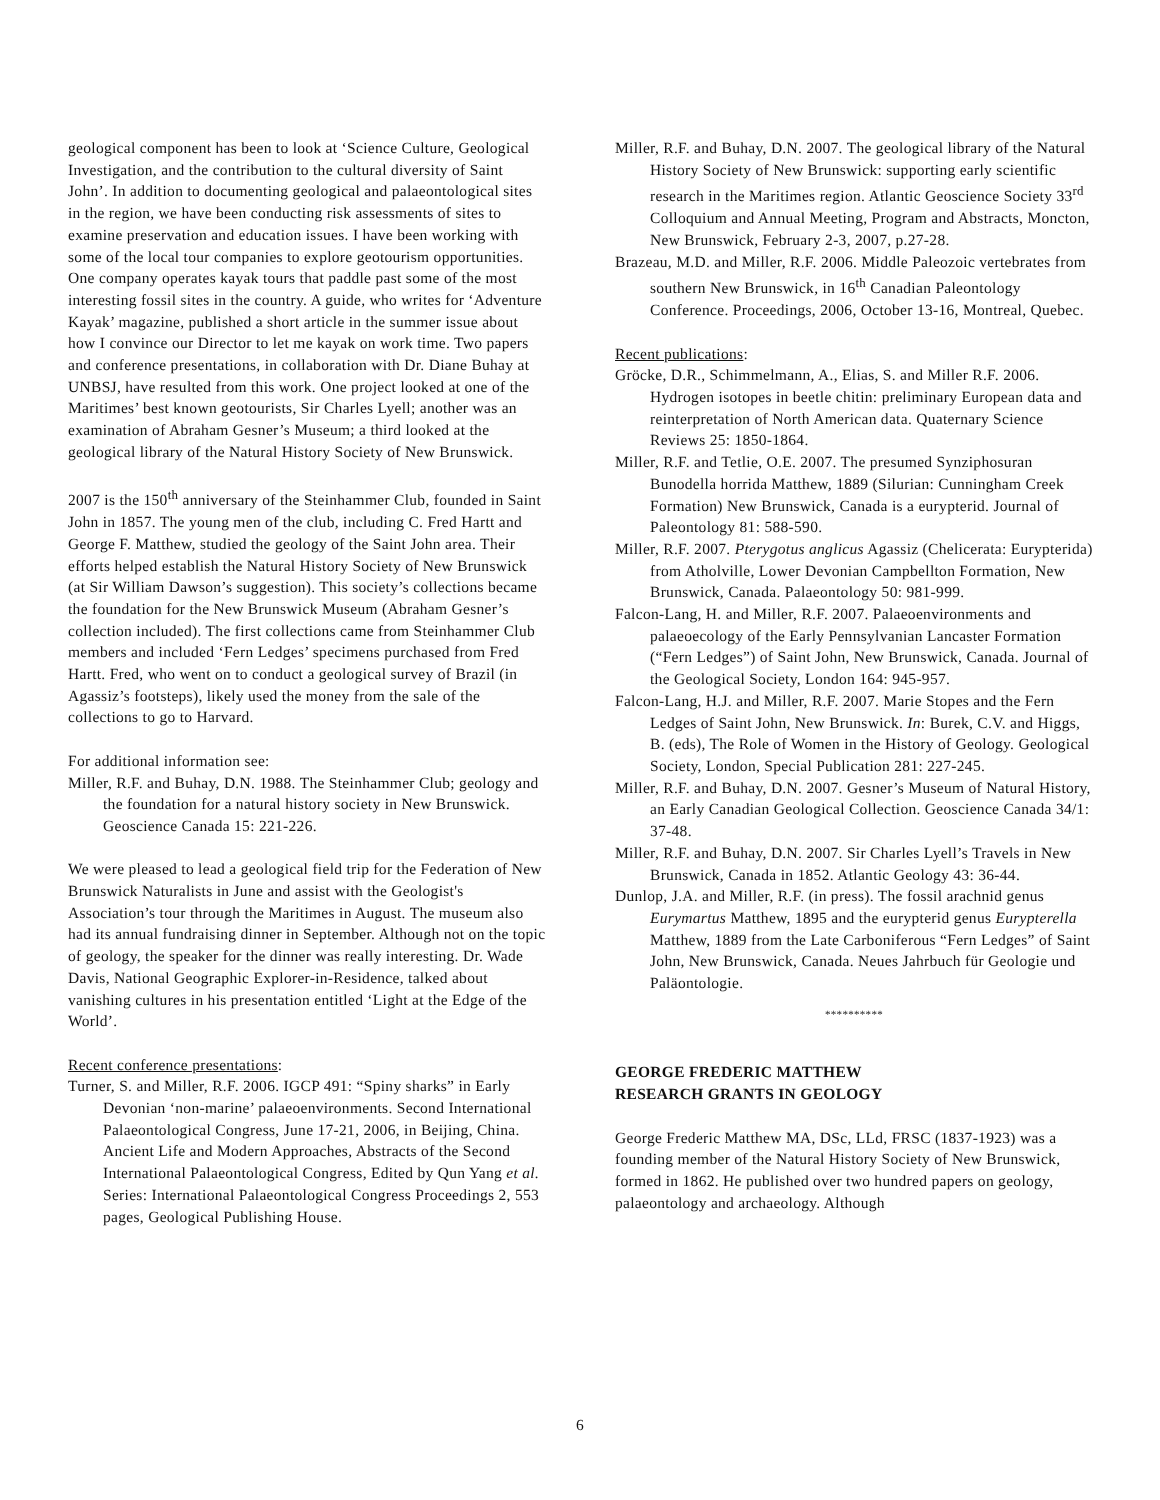geological component has been to look at ‘Science Culture, Geological Investigation, and the contribution to the cultural diversity of Saint John’. In addition to documenting geological and palaeontological sites in the region, we have been conducting risk assessments of sites to examine preservation and education issues. I have been working with some of the local tour companies to explore geotourism opportunities. One company operates kayak tours that paddle past some of the most interesting fossil sites in the country. A guide, who writes for ‘Adventure Kayak’ magazine, published a short article in the summer issue about how I convince our Director to let me kayak on work time. Two papers and conference presentations, in collaboration with Dr. Diane Buhay at UNBSJ, have resulted from this work. One project looked at one of the Maritimes’ best known geotourists, Sir Charles Lyell; another was an examination of Abraham Gesner’s Museum; a third looked at the geological library of the Natural History Society of New Brunswick.
2007 is the 150<sup>th</sup> anniversary of the Steinhammer Club, founded in Saint John in 1857. The young men of the club, including C. Fred Hartt and George F. Matthew, studied the geology of the Saint John area. Their efforts helped establish the Natural History Society of New Brunswick (at Sir William Dawson’s suggestion). This society’s collections became the foundation for the New Brunswick Museum (Abraham Gesner’s collection included). The first collections came from Steinhammer Club members and included ‘Fern Ledges’ specimens purchased from Fred Hartt. Fred, who went on to conduct a geological survey of Brazil (in Agassiz’s footsteps), likely used the money from the sale of the collections to go to Harvard.
For additional information see:
Miller, R.F. and Buhay, D.N. 1988. The Steinhammer Club; geology and the foundation for a natural history society in New Brunswick. Geoscience Canada 15: 221-226.
We were pleased to lead a geological field trip for the Federation of New Brunswick Naturalists in June and assist with the Geologist's Association’s tour through the Maritimes in August. The museum also had its annual fundraising dinner in September. Although not on the topic of geology, the speaker for the dinner was really interesting. Dr. Wade Davis, National Geographic Explorer-in-Residence, talked about vanishing cultures in his presentation entitled ‘Light at the Edge of the World’.
Recent conference presentations:
Turner, S. and Miller, R.F. 2006. IGCP 491: “Spiny sharks” in Early Devonian ‘non-marine’ palaeoenvironments. Second International Palaeontological Congress, June 17-21, 2006, in Beijing, China. Ancient Life and Modern Approaches, Abstracts of the Second International Palaeontological Congress, Edited by Qun Yang et al. Series: International Palaeontological Congress Proceedings 2, 553 pages, Geological Publishing House.
Miller, R.F. and Buhay, D.N. 2007. The geological library of the Natural History Society of New Brunswick: supporting early scientific research in the Maritimes region. Atlantic Geoscience Society 33<sup>rd</sup> Colloquium and Annual Meeting, Program and Abstracts, Moncton, New Brunswick, February 2-3, 2007, p.27-28.
Brazeau, M.D. and Miller, R.F. 2006. Middle Paleozoic vertebrates from southern New Brunswick, in 16<sup>th</sup> Canadian Paleontology Conference. Proceedings, 2006, October 13-16, Montreal, Quebec.
Recent publications:
Gröcke, D.R., Schimmelmann, A., Elias, S. and Miller R.F. 2006. Hydrogen isotopes in beetle chitin: preliminary European data and reinterpretation of North American data. Quaternary Science Reviews 25: 1850-1864.
Miller, R.F. and Tetlie, O.E. 2007. The presumed Synziphosuran Bunodella horrida Matthew, 1889 (Silurian: Cunningham Creek Formation) New Brunswick, Canada is a eurypterid. Journal of Paleontology 81: 588-590.
Miller, R.F. 2007. Pterygotus anglicus Agassiz (Chelicerata: Eurypterida) from Atholville, Lower Devonian Campbellton Formation, New Brunswick, Canada. Palaeontology 50: 981-999.
Falcon-Lang, H. and Miller, R.F. 2007. Palaeoenvironments and palaeoecology of the Early Pennsylvanian Lancaster Formation (“Fern Ledges”) of Saint John, New Brunswick, Canada. Journal of the Geological Society, London 164: 945-957.
Falcon-Lang, H.J. and Miller, R.F. 2007. Marie Stopes and the Fern Ledges of Saint John, New Brunswick. In: Burek, C.V. and Higgs, B. (eds), The Role of Women in the History of Geology. Geological Society, London, Special Publication 281: 227-245.
Miller, R.F. and Buhay, D.N. 2007. Gesner’s Museum of Natural History, an Early Canadian Geological Collection. Geoscience Canada 34/1: 37-48.
Miller, R.F. and Buhay, D.N. 2007. Sir Charles Lyell’s Travels in New Brunswick, Canada in 1852. Atlantic Geology 43: 36-44.
Dunlop, J.A. and Miller, R.F. (in press). The fossil arachnid genus Eurymartus Matthew, 1895 and the eurypterid genus Eurypterella Matthew, 1889 from the Late Carboniferous “Fern Ledges” of Saint John, New Brunswick, Canada. Neues Jahrbuch für Geologie und Paläontologie.
**********
GEORGE FREDERIC MATTHEW
RESEARCH GRANTS IN GEOLOGY
George Frederic Matthew MA, DSc, LLd, FRSC (1837-1923) was a founding member of the Natural History Society of New Brunswick, formed in 1862. He published over two hundred papers on geology, palaeontology and archaeology. Although
6